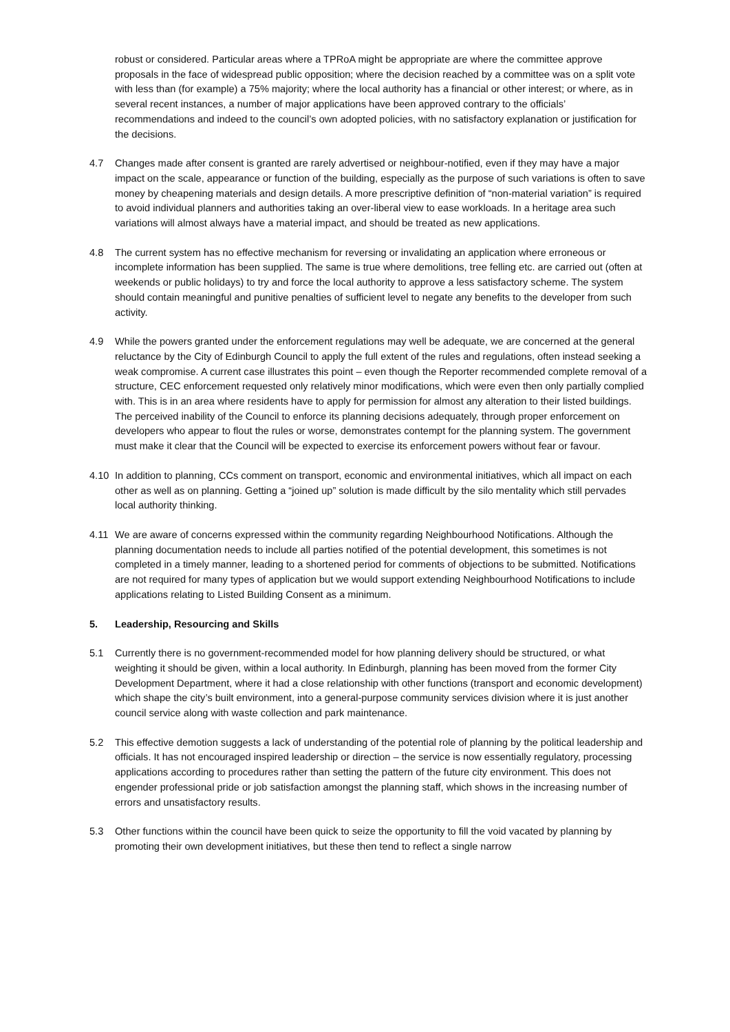robust or considered. Particular areas where a TPRoA might be appropriate are where the committee approve proposals in the face of widespread public opposition; where the decision reached by a committee was on a split vote with less than (for example) a 75% majority; where the local authority has a financial or other interest; or where, as in several recent instances, a number of major applications have been approved contrary to the officials’ recommendations and indeed to the council’s own adopted policies, with no satisfactory explanation or justification for the decisions.
4.7 Changes made after consent is granted are rarely advertised or neighbour-notified, even if they may have a major impact on the scale, appearance or function of the building, especially as the purpose of such variations is often to save money by cheapening materials and design details. A more prescriptive definition of “non-material variation” is required to avoid individual planners and authorities taking an over-liberal view to ease workloads. In a heritage area such variations will almost always have a material impact, and should be treated as new applications.
4.8 The current system has no effective mechanism for reversing or invalidating an application where erroneous or incomplete information has been supplied. The same is true where demolitions, tree felling etc. are carried out (often at weekends or public holidays) to try and force the local authority to approve a less satisfactory scheme. The system should contain meaningful and punitive penalties of sufficient level to negate any benefits to the developer from such activity.
4.9 While the powers granted under the enforcement regulations may well be adequate, we are concerned at the general reluctance by the City of Edinburgh Council to apply the full extent of the rules and regulations, often instead seeking a weak compromise. A current case illustrates this point – even though the Reporter recommended complete removal of a structure, CEC enforcement requested only relatively minor modifications, which were even then only partially complied with. This is in an area where residents have to apply for permission for almost any alteration to their listed buildings. The perceived inability of the Council to enforce its planning decisions adequately, through proper enforcement on developers who appear to flout the rules or worse, demonstrates contempt for the planning system. The government must make it clear that the Council will be expected to exercise its enforcement powers without fear or favour.
4.10 In addition to planning, CCs comment on transport, economic and environmental initiatives, which all impact on each other as well as on planning. Getting a “joined up” solution is made difficult by the silo mentality which still pervades local authority thinking.
4.11 We are aware of concerns expressed within the community regarding Neighbourhood Notifications. Although the planning documentation needs to include all parties notified of the potential development, this sometimes is not completed in a timely manner, leading to a shortened period for comments of objections to be submitted. Notifications are not required for many types of application but we would support extending Neighbourhood Notifications to include applications relating to Listed Building Consent as a minimum.
5. Leadership, Resourcing and Skills
5.1 Currently there is no government-recommended model for how planning delivery should be structured, or what weighting it should be given, within a local authority. In Edinburgh, planning has been moved from the former City Development Department, where it had a close relationship with other functions (transport and economic development) which shape the city’s built environment, into a general-purpose community services division where it is just another council service along with waste collection and park maintenance.
5.2 This effective demotion suggests a lack of understanding of the potential role of planning by the political leadership and officials. It has not encouraged inspired leadership or direction – the service is now essentially regulatory, processing applications according to procedures rather than setting the pattern of the future city environment. This does not engender professional pride or job satisfaction amongst the planning staff, which shows in the increasing number of errors and unsatisfactory results.
5.3 Other functions within the council have been quick to seize the opportunity to fill the void vacated by planning by promoting their own development initiatives, but these then tend to reflect a single narrow